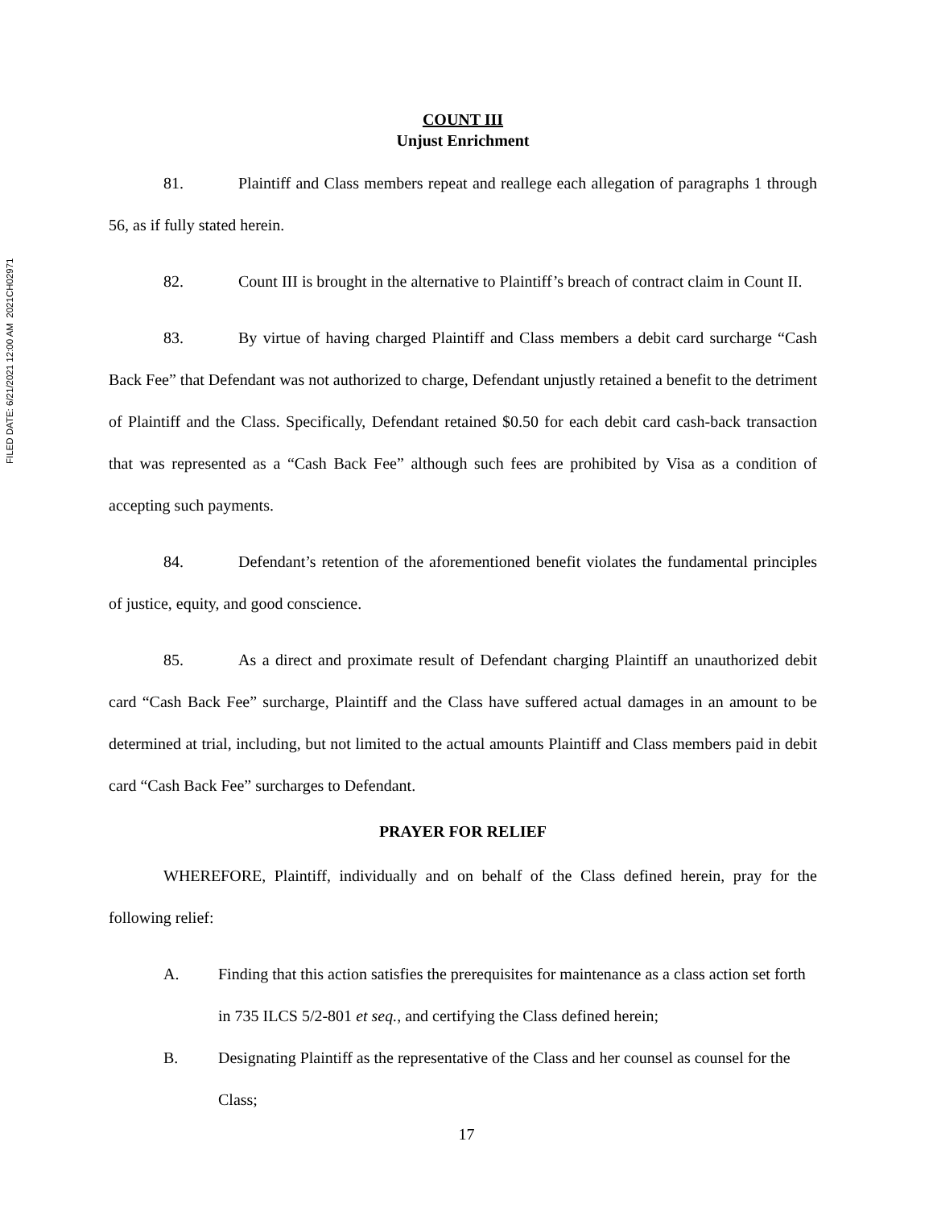FILED DATE: 6/21/2021 12:00 AM 2021CH02971
COUNT III
Unjust Enrichment
81. Plaintiff and Class members repeat and reallege each allegation of paragraphs 1 through 56, as if fully stated herein.
82. Count III is brought in the alternative to Plaintiff’s breach of contract claim in Count II.
83. By virtue of having charged Plaintiff and Class members a debit card surcharge “Cash Back Fee” that Defendant was not authorized to charge, Defendant unjustly retained a benefit to the detriment of Plaintiff and the Class. Specifically, Defendant retained $0.50 for each debit card cash-back transaction that was represented as a “Cash Back Fee” although such fees are prohibited by Visa as a condition of accepting such payments.
84. Defendant’s retention of the aforementioned benefit violates the fundamental principles of justice, equity, and good conscience.
85. As a direct and proximate result of Defendant charging Plaintiff an unauthorized debit card “Cash Back Fee” surcharge, Plaintiff and the Class have suffered actual damages in an amount to be determined at trial, including, but not limited to the actual amounts Plaintiff and Class members paid in debit card “Cash Back Fee” surcharges to Defendant.
PRAYER FOR RELIEF
WHEREFORE, Plaintiff, individually and on behalf of the Class defined herein, pray for the following relief:
A. Finding that this action satisfies the prerequisites for maintenance as a class action set forth in 735 ILCS 5/2-801 et seq., and certifying the Class defined herein;
B. Designating Plaintiff as the representative of the Class and her counsel as counsel for the Class;
17